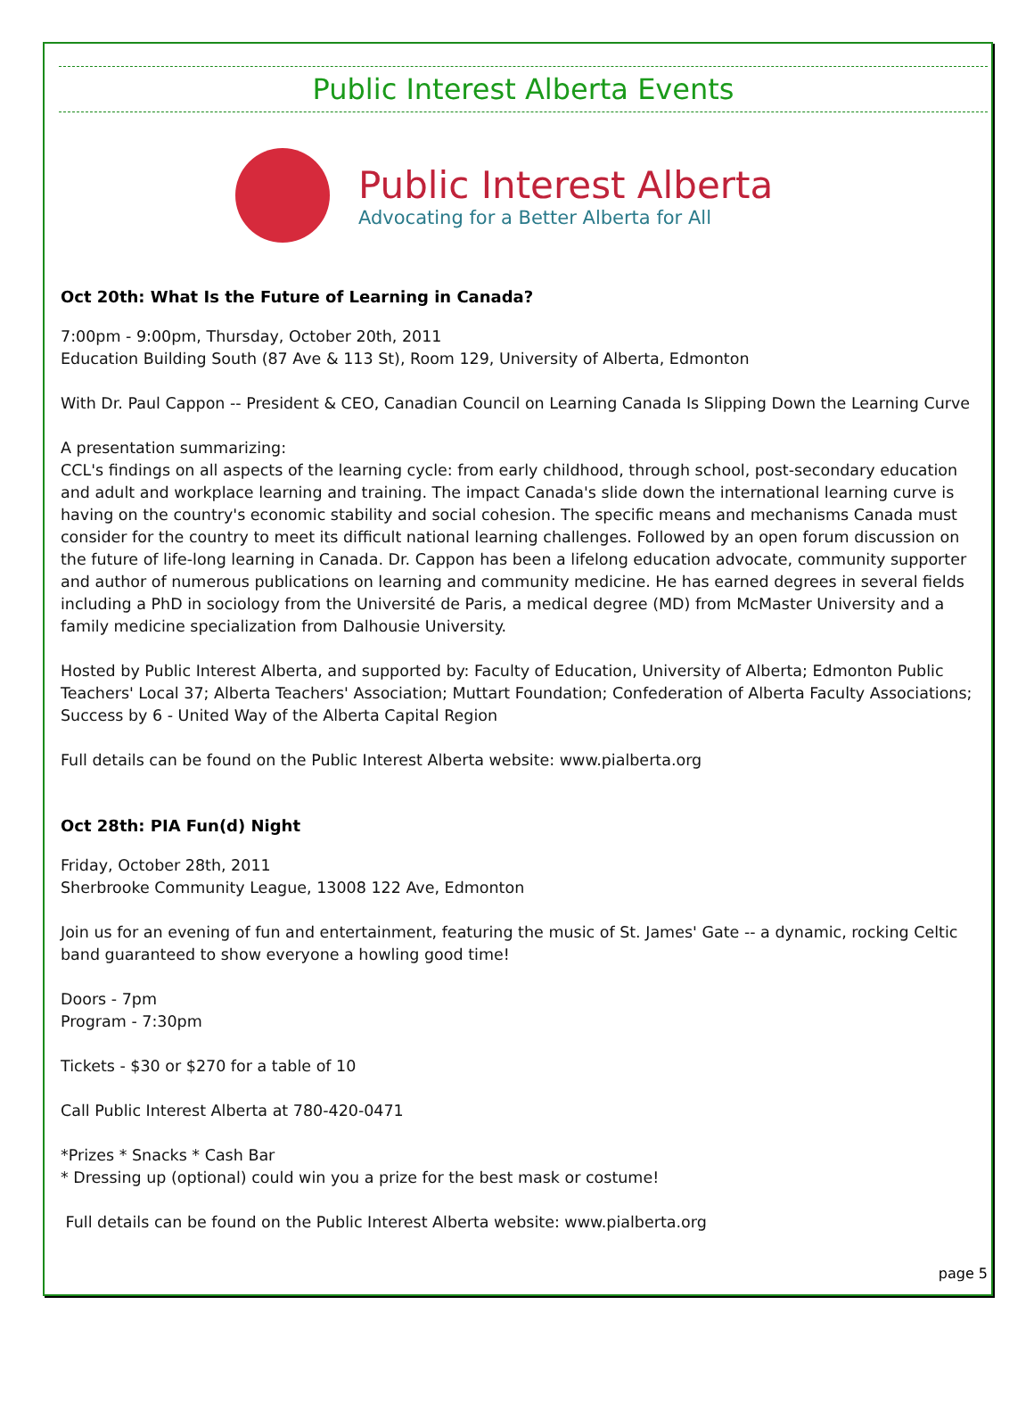Public Interest Alberta Events
Public Interest Alberta
Advocating for a Better Alberta for All
Oct 20th: What Is the Future of Learning in Canada?
7:00pm - 9:00pm, Thursday, October 20th, 2011
Education Building South (87 Ave & 113 St), Room 129, University of Alberta, Edmonton
With Dr. Paul Cappon -- President & CEO, Canadian Council on Learning Canada Is Slipping Down the Learning Curve
A presentation summarizing:
CCL's findings on all aspects of the learning cycle: from early childhood, through school, post-secondary education and adult and workplace learning and training. The impact Canada's slide down the international learning curve is having on the country's economic stability and social cohesion. The specific means and mechanisms Canada must consider for the country to meet its difficult national learning challenges. Followed by an open forum discussion on the future of life-long learning in Canada. Dr. Cappon has been a lifelong education advocate, community supporter and author of numerous publications on learning and community medicine. He has earned degrees in several fields including a PhD in sociology from the Université de Paris, a medical degree (MD) from McMaster University and a family medicine specialization from Dalhousie University.
Hosted by Public Interest Alberta, and supported by: Faculty of Education, University of Alberta; Edmonton Public Teachers' Local 37; Alberta Teachers' Association; Muttart Foundation; Confederation of Alberta Faculty Associations; Success by 6 - United Way of the Alberta Capital Region
Full details can be found on the Public Interest Alberta website: www.pialberta.org
Oct 28th: PIA Fun(d) Night
Friday, October 28th, 2011
Sherbrooke Community League, 13008 122 Ave, Edmonton
Join us for an evening of fun and entertainment, featuring the music of St. James' Gate -- a dynamic, rocking Celtic band guaranteed to show everyone a howling good time!
Doors - 7pm
Program - 7:30pm
Tickets - $30 or $270 for a table of 10
Call Public Interest Alberta at 780-420-0471
*Prizes * Snacks * Cash Bar
* Dressing up (optional) could win you a prize for the best mask or costume!
Full details can be found on the Public Interest Alberta website: www.pialberta.org
page 5